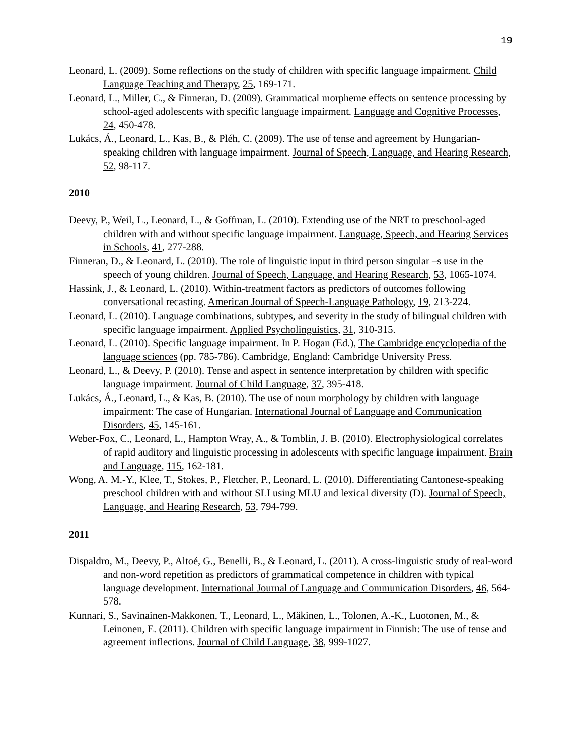19
Leonard, L. (2009). Some reflections on the study of children with specific language impairment. Child Language Teaching and Therapy, 25, 169-171.
Leonard, L., Miller, C., & Finneran, D. (2009). Grammatical morpheme effects on sentence processing by school-aged adolescents with specific language impairment. Language and Cognitive Processes, 24, 450-478.
Lukács, Á., Leonard, L., Kas, B., & Pléh, C. (2009). The use of tense and agreement by Hungarian-speaking children with language impairment. Journal of Speech, Language, and Hearing Research, 52, 98-117.
2010
Deevy, P., Weil, L., Leonard, L., & Goffman, L. (2010). Extending use of the NRT to preschool-aged children with and without specific language impairment. Language, Speech, and Hearing Services in Schools, 41, 277-288.
Finneran, D., & Leonard, L. (2010). The role of linguistic input in third person singular –s use in the speech of young children. Journal of Speech, Language, and Hearing Research, 53, 1065-1074.
Hassink, J., & Leonard, L. (2010). Within-treatment factors as predictors of outcomes following conversational recasting. American Journal of Speech-Language Pathology, 19, 213-224.
Leonard, L. (2010). Language combinations, subtypes, and severity in the study of bilingual children with specific language impairment. Applied Psycholinguistics, 31, 310-315.
Leonard, L. (2010). Specific language impairment. In P. Hogan (Ed.), The Cambridge encyclopedia of the language sciences (pp. 785-786). Cambridge, England: Cambridge University Press.
Leonard, L., & Deevy, P. (2010). Tense and aspect in sentence interpretation by children with specific language impairment. Journal of Child Language, 37, 395-418.
Lukács, Á., Leonard, L., & Kas, B. (2010). The use of noun morphology by children with language impairment: The case of Hungarian. International Journal of Language and Communication Disorders, 45, 145-161.
Weber-Fox, C., Leonard, L., Hampton Wray, A., & Tomblin, J. B. (2010). Electrophysiological correlates of rapid auditory and linguistic processing in adolescents with specific language impairment. Brain and Language, 115, 162-181.
Wong, A. M.-Y., Klee, T., Stokes, P., Fletcher, P., Leonard, L. (2010). Differentiating Cantonese-speaking preschool children with and without SLI using MLU and lexical diversity (D). Journal of Speech, Language, and Hearing Research, 53, 794-799.
2011
Dispaldro, M., Deevy, P., Altoé, G., Benelli, B., & Leonard, L. (2011). A cross-linguistic study of real-word and non-word repetition as predictors of grammatical competence in children with typical language development. International Journal of Language and Communication Disorders, 46, 564-578.
Kunnari, S., Savinainen-Makkonen, T., Leonard, L., Mäkinen, L., Tolonen, A.-K., Luotonen, M., & Leinonen, E. (2011). Children with specific language impairment in Finnish: The use of tense and agreement inflections. Journal of Child Language, 38, 999-1027.